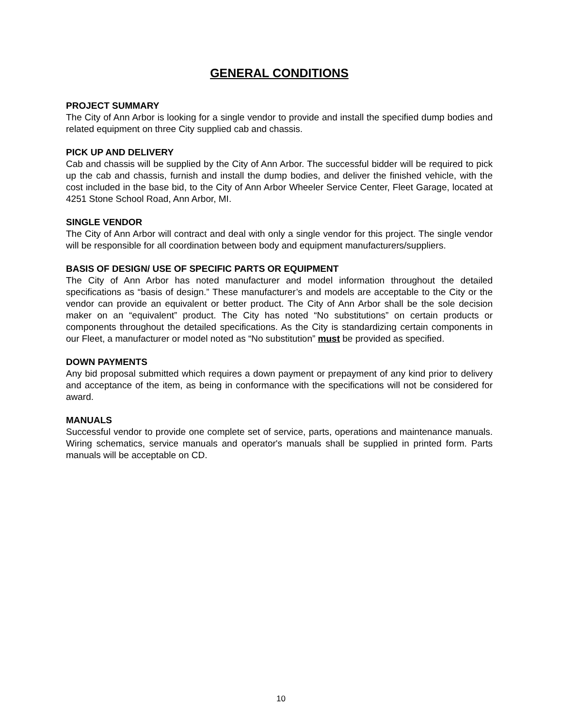GENERAL CONDITIONS
PROJECT SUMMARY
The City of Ann Arbor is looking for a single vendor to provide and install the specified dump bodies and related equipment on three City supplied cab and chassis.
PICK UP AND DELIVERY
Cab and chassis will be supplied by the City of Ann Arbor. The successful bidder will be required to pick up the cab and chassis, furnish and install the dump bodies, and deliver the finished vehicle, with the cost included in the base bid, to the City of Ann Arbor Wheeler Service Center, Fleet Garage, located at 4251 Stone School Road, Ann Arbor, MI.
SINGLE VENDOR
The City of Ann Arbor will contract and deal with only a single vendor for this project. The single vendor will be responsible for all coordination between body and equipment manufacturers/suppliers.
BASIS OF DESIGN/ USE OF SPECIFIC PARTS OR EQUIPMENT
The City of Ann Arbor has noted manufacturer and model information throughout the detailed specifications as “basis of design.” These manufacturer’s and models are acceptable to the City or the vendor can provide an equivalent or better product. The City of Ann Arbor shall be the sole decision maker on an “equivalent” product. The City has noted “No substitutions” on certain products or components throughout the detailed specifications. As the City is standardizing certain components in our Fleet, a manufacturer or model noted as “No substitution” must be provided as specified.
DOWN PAYMENTS
Any bid proposal submitted which requires a down payment or prepayment of any kind prior to delivery and acceptance of the item, as being in conformance with the specifications will not be considered for award.
MANUALS
Successful vendor to provide one complete set of service, parts, operations and maintenance manuals. Wiring schematics, service manuals and operator's manuals shall be supplied in printed form. Parts manuals will be acceptable on CD.
10